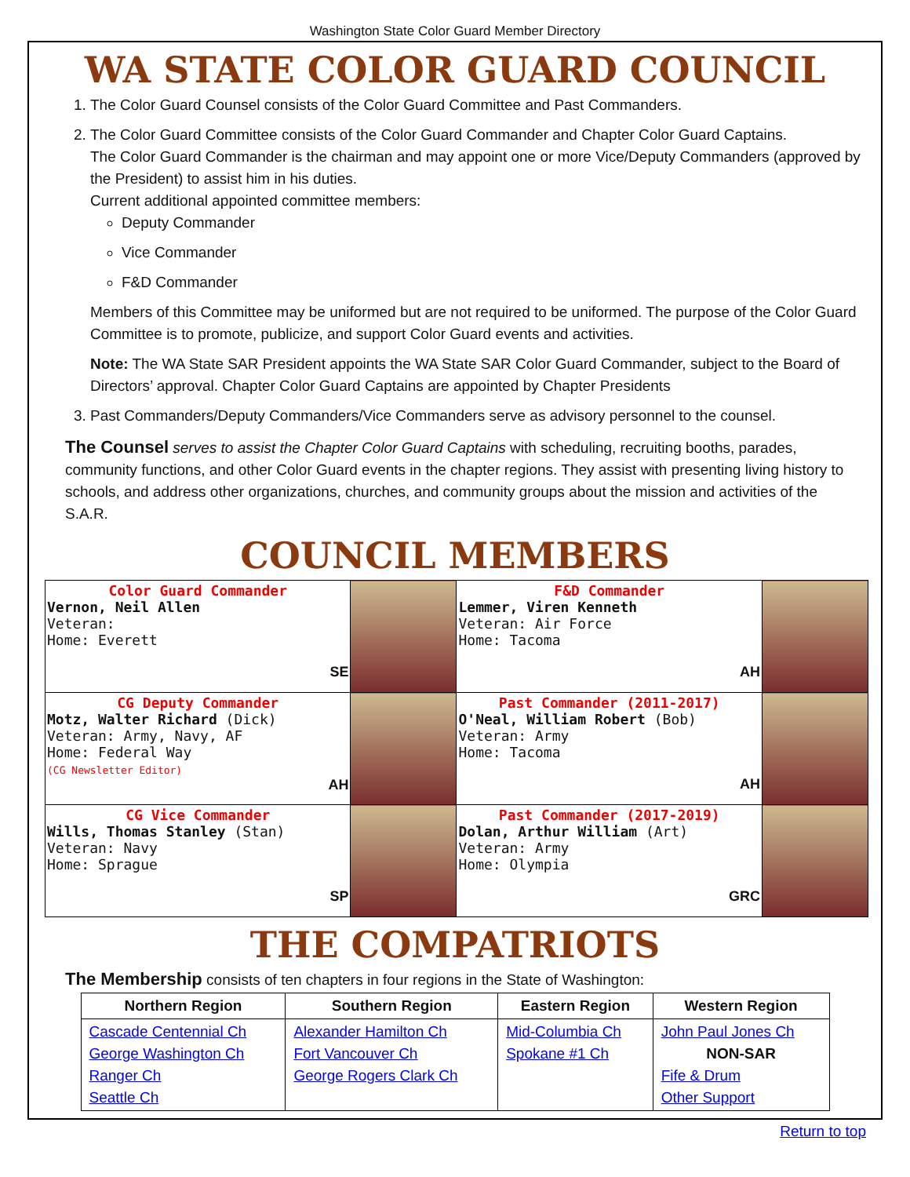Washington State Color Guard Member Directory
WA STATE COLOR GUARD COUNCIL
1. The Color Guard Counsel consists of the Color Guard Committee and Past Commanders.
2. The Color Guard Committee consists of the Color Guard Commander and Chapter Color Guard Captains.
The Color Guard Commander is the chairman and may appoint one or more Vice/Deputy Commanders (approved by the President) to assist him in his duties.
Current additional appointed committee members:
Deputy Commander
Vice Commander
F&D Commander
Members of this Committee may be uniformed but are not required to be uniformed. The purpose of the Color Guard Committee is to promote, publicize, and support Color Guard events and activities.
Note: The WA State SAR President appoints the WA State SAR Color Guard Commander, subject to the Board of Directors’ approval. Chapter Color Guard Captains are appointed by Chapter Presidents
3. Past Commanders/Deputy Commanders/Vice Commanders serve as advisory personnel to the counsel.
The Counsel serves to assist the Chapter Color Guard Captains with scheduling, recruiting booths, parades, community functions, and other Color Guard events in the chapter regions. They assist with presenting living history to schools, and address other organizations, churches, and community groups about the mission and activities of the S.A.R.
COUNCIL MEMBERS
| Color Guard Commander Vernon, Neil Allen Veteran: Home: Everett SE | | F&D Commander Lemmer, Viren Kenneth Veteran: Air Force Home: Tacoma AH | |
| CG Deputy Commander Motz, Walter Richard (Dick) Veteran: Army, Navy, AF Home: Federal Way (CG Newsletter Editor) AH | | Past Commander (2011-2017) O'Neal, William Robert (Bob) Veteran: Army Home: Tacoma AH | |
| CG Vice Commander Wills, Thomas Stanley (Stan) Veteran: Navy Home: Sprague SP | | Past Commander (2017-2019) Dolan, Arthur William (Art) Veteran: Army Home: Olympia GRC | |
THE COMPATRIOTS
The Membership consists of ten chapters in four regions in the State of Washington:
| Northern Region | Southern Region | Eastern Region | Western Region |
| --- | --- | --- | --- |
| Cascade Centennial Ch George Washington Ch Ranger Ch Seattle Ch | Alexander Hamilton Ch Fort Vancouver Ch George Rogers Clark Ch | Mid-Columbia Ch Spokane #1 Ch | John Paul Jones Ch NON-SAR Fife & Drum Other Support |
Return to top